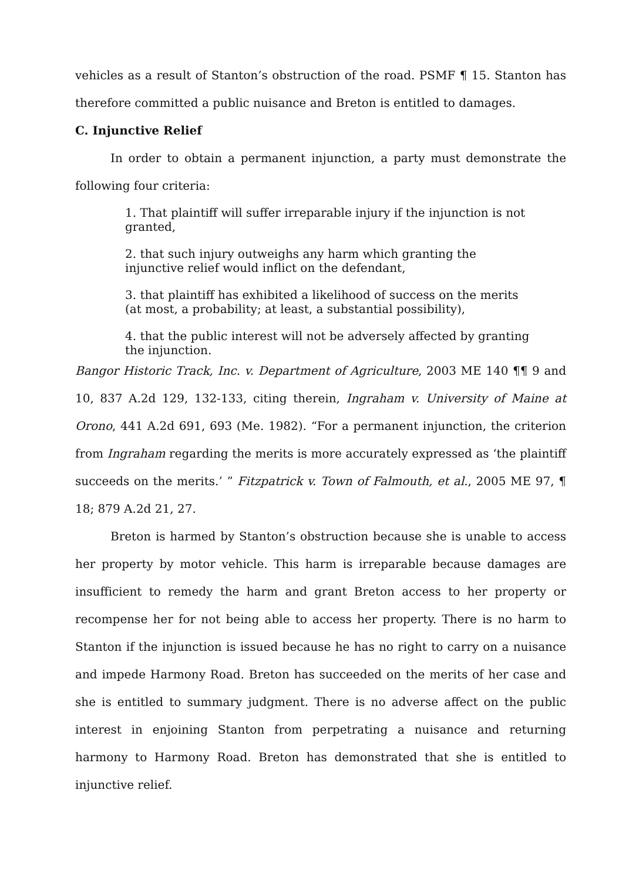vehicles as a result of Stanton’s obstruction of the road. PSMF ¶ 15. Stanton has therefore committed a public nuisance and Breton is entitled to damages.
C. Injunctive Relief
In order to obtain a permanent injunction, a party must demonstrate the following four criteria:
1. That plaintiff will suffer irreparable injury if the injunction is not granted,
2. that such injury outweighs any harm which granting the injunctive relief would inflict on the defendant,
3. that plaintiff has exhibited a likelihood of success on the merits (at most, a probability; at least, a substantial possibility),
4. that the public interest will not be adversely affected by granting the injunction.
Bangor Historic Track, Inc. v. Department of Agriculture, 2003 ME 140 ¶¶ 9 and 10, 837 A.2d 129, 132-133, citing therein, Ingraham v. University of Maine at Orono, 441 A.2d 691, 693 (Me. 1982). “For a permanent injunction, the criterion from Ingraham regarding the merits is more accurately expressed as ‘the plaintiff succeeds on the merits.’ ” Fitzpatrick v. Town of Falmouth, et al., 2005 ME 97, ¶ 18; 879 A.2d 21, 27.
Breton is harmed by Stanton’s obstruction because she is unable to access her property by motor vehicle. This harm is irreparable because damages are insufficient to remedy the harm and grant Breton access to her property or recompense her for not being able to access her property. There is no harm to Stanton if the injunction is issued because he has no right to carry on a nuisance and impede Harmony Road. Breton has succeeded on the merits of her case and she is entitled to summary judgment. There is no adverse affect on the public interest in enjoining Stanton from perpetrating a nuisance and returning harmony to Harmony Road. Breton has demonstrated that she is entitled to injunctive relief.